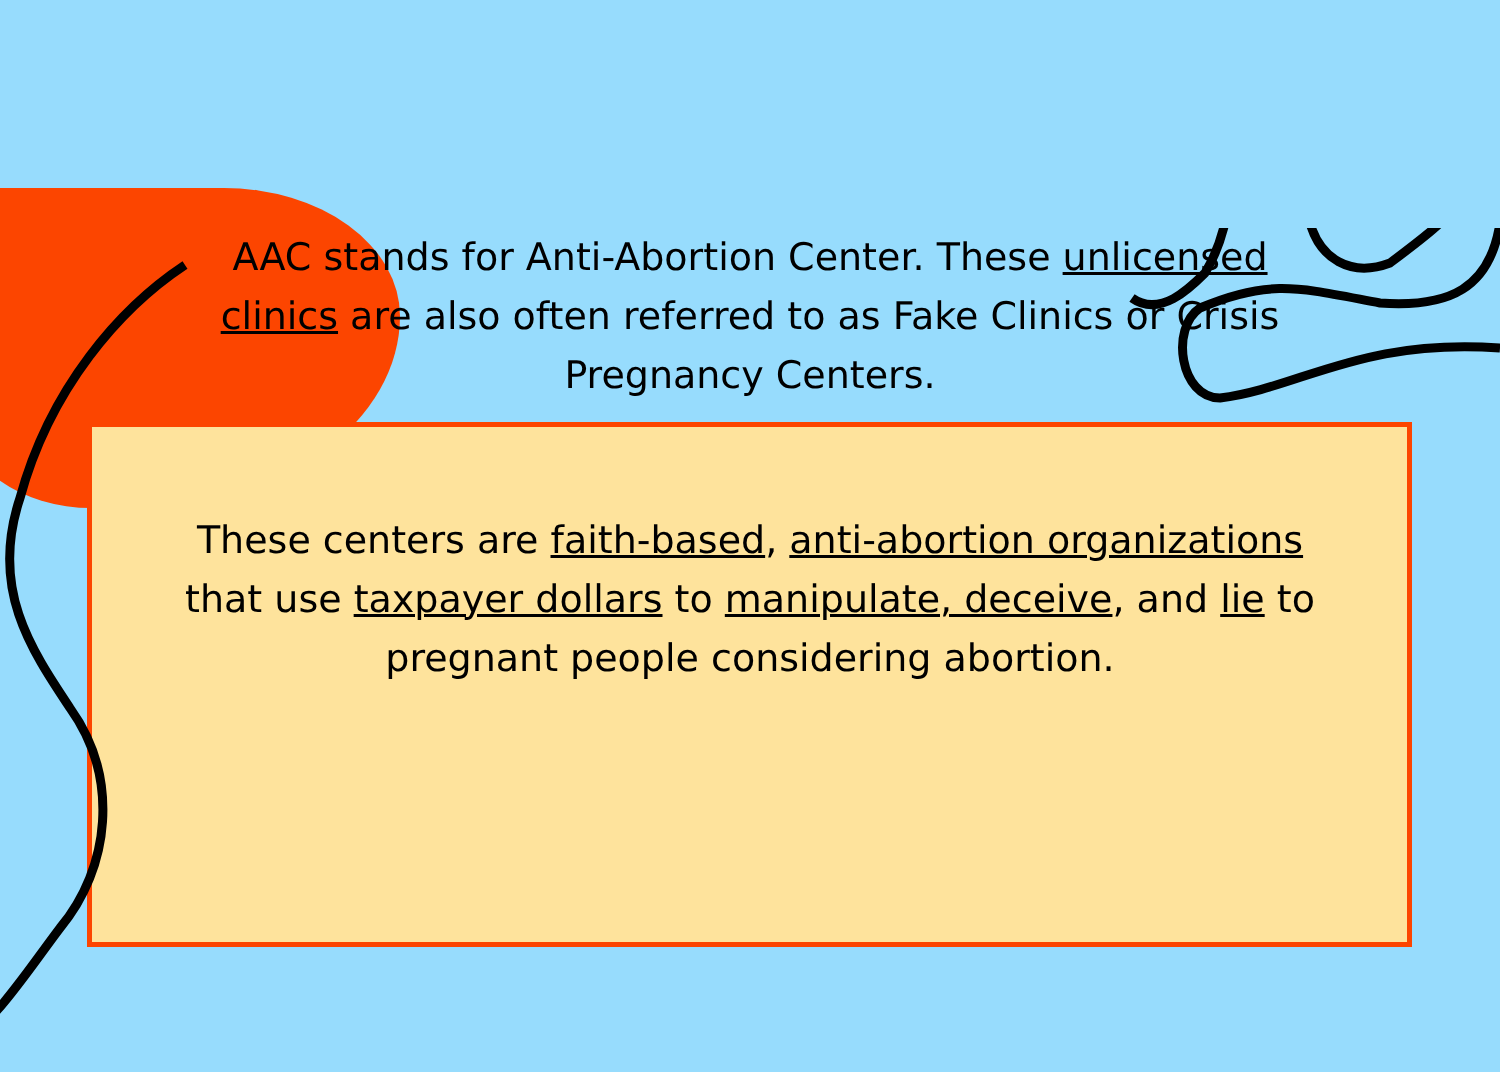AAC stands for Anti-Abortion Center. These unlicensed clinics are also often referred to as Fake Clinics or Crisis Pregnancy Centers.
These centers are faith-based, anti-abortion organizations that use taxpayer dollars to manipulate, deceive, and lie to pregnant people considering abortion.